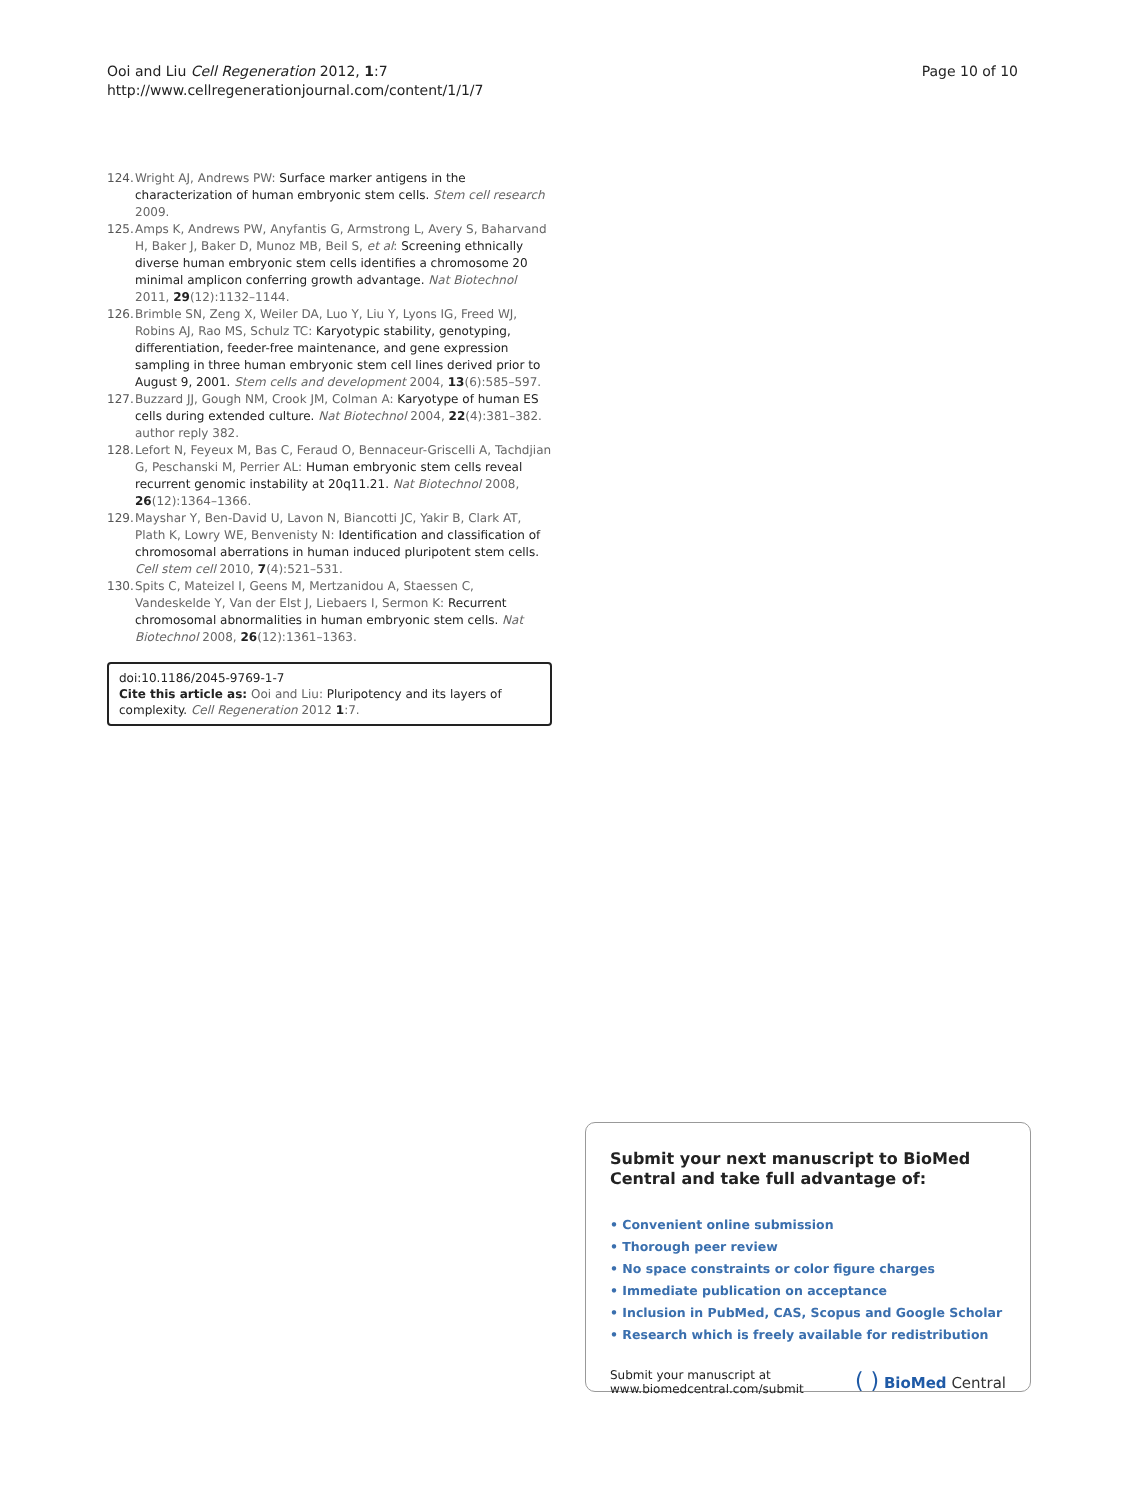Ooi and Liu Cell Regeneration 2012, 1:7
http://www.cellregenerationjournal.com/content/1/1/7
Page 10 of 10
124. Wright AJ, Andrews PW: Surface marker antigens in the characterization of human embryonic stem cells. Stem cell research 2009.
125. Amps K, Andrews PW, Anyfantis G, Armstrong L, Avery S, Baharvand H, Baker J, Baker D, Munoz MB, Beil S, et al: Screening ethnically diverse human embryonic stem cells identifies a chromosome 20 minimal amplicon conferring growth advantage. Nat Biotechnol 2011, 29(12):1132–1144.
126. Brimble SN, Zeng X, Weiler DA, Luo Y, Liu Y, Lyons IG, Freed WJ, Robins AJ, Rao MS, Schulz TC: Karyotypic stability, genotyping, differentiation, feeder-free maintenance, and gene expression sampling in three human embryonic stem cell lines derived prior to August 9, 2001. Stem cells and development 2004, 13(6):585–597.
127. Buzzard JJ, Gough NM, Crook JM, Colman A: Karyotype of human ES cells during extended culture. Nat Biotechnol 2004, 22(4):381–382. author reply 382.
128. Lefort N, Feyeux M, Bas C, Feraud O, Bennaceur-Griscelli A, Tachdjian G, Peschanski M, Perrier AL: Human embryonic stem cells reveal recurrent genomic instability at 20q11.21. Nat Biotechnol 2008, 26(12):1364–1366.
129. Mayshar Y, Ben-David U, Lavon N, Biancotti JC, Yakir B, Clark AT, Plath K, Lowry WE, Benvenisty N: Identification and classification of chromosomal aberrations in human induced pluripotent stem cells. Cell stem cell 2010, 7(4):521–531.
130. Spits C, Mateizel I, Geens M, Mertzanidou A, Staessen C, Vandeskelde Y, Van der Elst J, Liebaers I, Sermon K: Recurrent chromosomal abnormalities in human embryonic stem cells. Nat Biotechnol 2008, 26(12):1361–1363.
doi:10.1186/2045-9769-1-7
Cite this article as: Ooi and Liu: Pluripotency and its layers of complexity. Cell Regeneration 2012 1:7.
Submit your next manuscript to BioMed Central and take full advantage of:
• Convenient online submission
• Thorough peer review
• No space constraints or color figure charges
• Immediate publication on acceptance
• Inclusion in PubMed, CAS, Scopus and Google Scholar
• Research which is freely available for redistribution
Submit your manuscript at
www.biomedcentral.com/submit
( ) BioMed Central